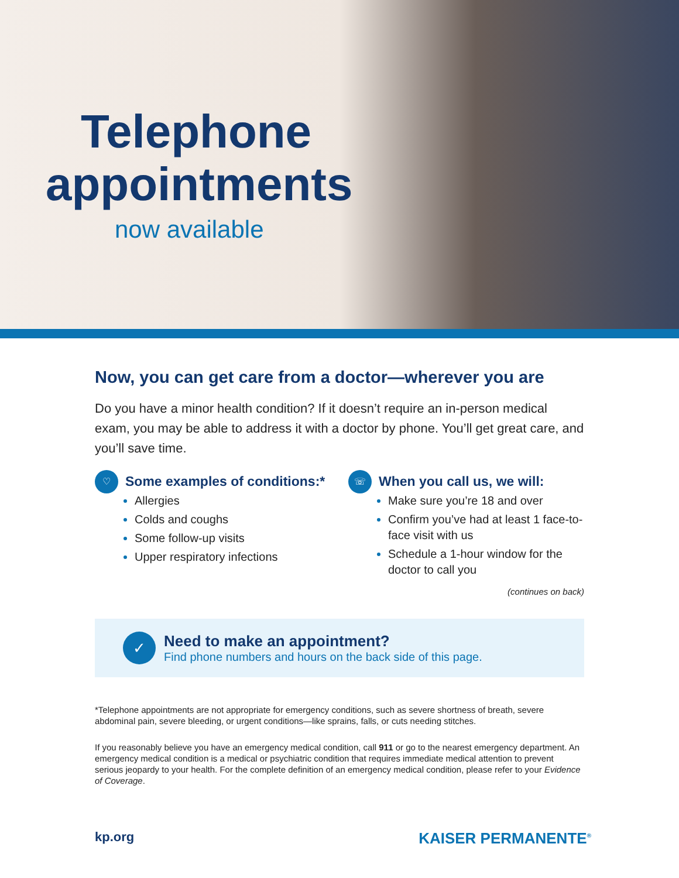Telephone
appointments
now available
Now, you can get care from a doctor—wherever you are
Do you have a minor health condition? If it doesn’t require an in-person medical exam, you may be able to address it with a doctor by phone. You’ll get great care, and you’ll save time.
♡
Some examples of conditions:*
Allergies
Colds and coughs
Some follow-up visits
Upper respiratory infections
☏
When you call us, we will:
Make sure you’re 18 and over
Confirm you’ve had at least 1 face-to-face visit with us
Schedule a 1-hour window for the doctor to call you
(continues on back)
✓
Need to make an appointment?
Find phone numbers and hours on the back side of this page.
*Telephone appointments are not appropriate for emergency conditions, such as severe shortness of breath, severe abdominal pain, severe bleeding, or urgent conditions—like sprains, falls, or cuts needing stitches.
If you reasonably believe you have an emergency medical condition, call 911 or go to the nearest emergency department. An emergency medical condition is a medical or psychiatric condition that requires immediate medical attention to prevent serious jeopardy to your health. For the complete definition of an emergency medical condition, please refer to your Evidence of Coverage.
kp.org KAISER PERMANENTE<sup>®</sup>